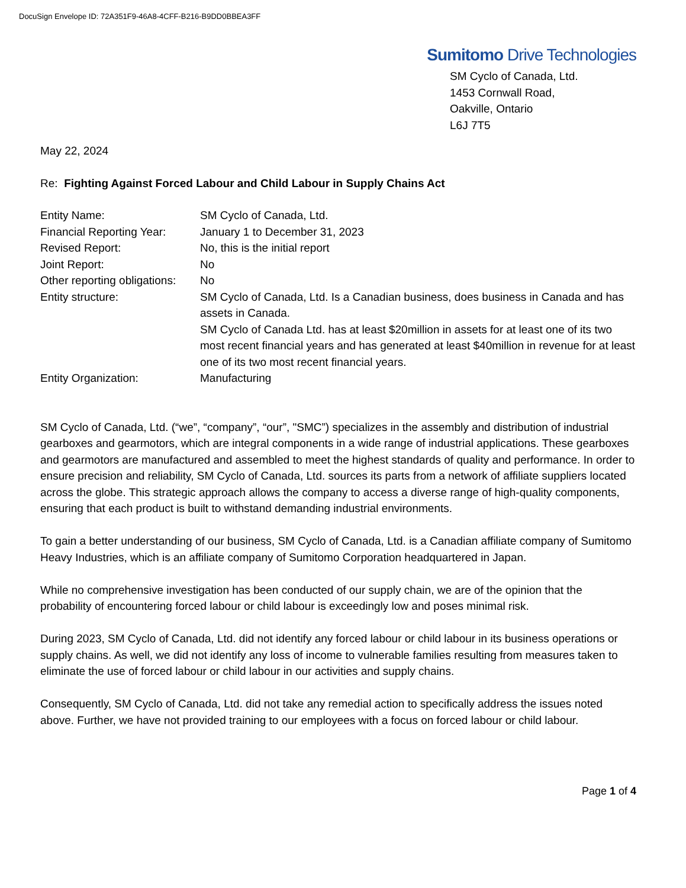DocuSign Envelope ID: 72A351F9-46A8-4CFF-B216-B9DD0BBEA3FF
Sumitomo Drive Technologies
SM Cyclo of Canada, Ltd.
1453 Cornwall Road,
Oakville, Ontario
L6J 7T5
May 22, 2024
Re: Fighting Against Forced Labour and Child Labour in Supply Chains Act
| Entity Name: | SM Cyclo of Canada, Ltd. |
| Financial Reporting Year: | January 1 to December 31, 2023 |
| Revised Report: | No, this is the initial report |
| Joint Report: | No |
| Other reporting obligations: | No |
| Entity structure: | SM Cyclo of Canada, Ltd. Is a Canadian business, does business in Canada and has assets in Canada. SM Cyclo of Canada Ltd. has at least $20million in assets for at least one of its two most recent financial years and has generated at least $40million in revenue for at least one of its two most recent financial years. |
| Entity Organization: | Manufacturing |
SM Cyclo of Canada, Ltd. (“we”, “company”, “our”, "SMC”) specializes in the assembly and distribution of industrial gearboxes and gearmotors, which are integral components in a wide range of industrial applications. These gearboxes and gearmotors are manufactured and assembled to meet the highest standards of quality and performance. In order to ensure precision and reliability, SM Cyclo of Canada, Ltd. sources its parts from a network of affiliate suppliers located across the globe. This strategic approach allows the company to access a diverse range of high-quality components, ensuring that each product is built to withstand demanding industrial environments.
To gain a better understanding of our business, SM Cyclo of Canada, Ltd. is a Canadian affiliate company of Sumitomo Heavy Industries, which is an affiliate company of Sumitomo Corporation headquartered in Japan.
While no comprehensive investigation has been conducted of our supply chain, we are of the opinion that the probability of encountering forced labour or child labour is exceedingly low and poses minimal risk.
During 2023, SM Cyclo of Canada, Ltd. did not identify any forced labour or child labour in its business operations or supply chains. As well, we did not identify any loss of income to vulnerable families resulting from measures taken to eliminate the use of forced labour or child labour in our activities and supply chains.
Consequently, SM Cyclo of Canada, Ltd. did not take any remedial action to specifically address the issues noted above. Further, we have not provided training to our employees with a focus on forced labour or child labour.
Page 1 of 4